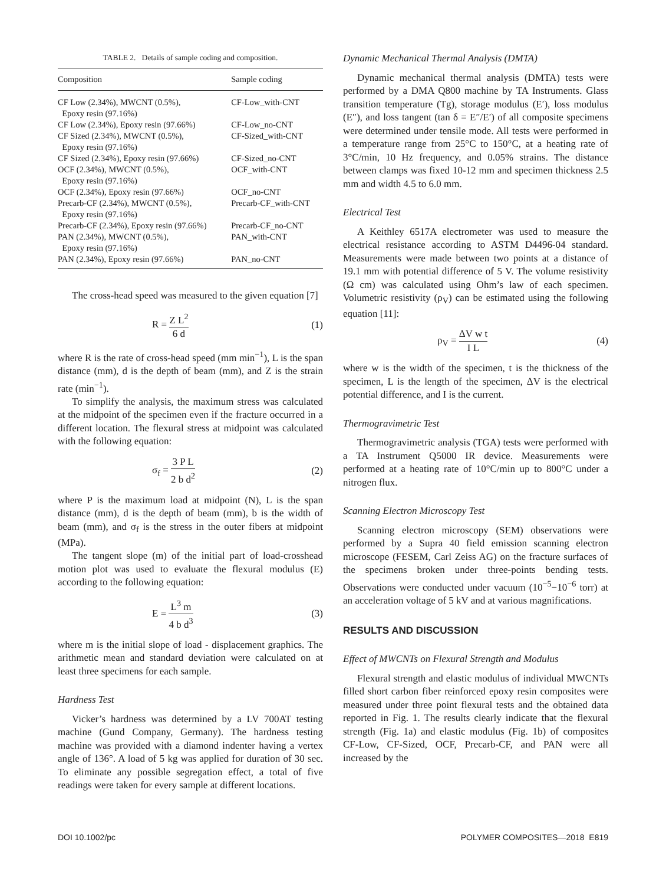TABLE 2. Details of sample coding and composition.
| Composition | Sample coding |
| --- | --- |
| CF Low (2.34%), MWCNT (0.5%), Epoxy resin (97.16%) | CF-Low_with-CNT |
| CF Low (2.34%), Epoxy resin (97.66%) | CF-Low_no-CNT |
| CF Sized (2.34%), MWCNT (0.5%), Epoxy resin (97.16%) | CF-Sized_with-CNT |
| CF Sized (2.34%), Epoxy resin (97.66%) | CF-Sized_no-CNT |
| OCF (2.34%), MWCNT (0.5%), Epoxy resin (97.16%) | OCF_with-CNT |
| OCF (2.34%), Epoxy resin (97.66%) | OCF_no-CNT |
| Precarb-CF (2.34%), MWCNT (0.5%), Epoxy resin (97.16%) | Precarb-CF_with-CNT |
| Precarb-CF (2.34%), Epoxy resin (97.66%) | Precarb-CF_no-CNT |
| PAN (2.34%), MWCNT (0.5%), Epoxy resin (97.16%) | PAN_with-CNT |
| PAN (2.34%), Epoxy resin (97.66%) | PAN_no-CNT |
The cross-head speed was measured to the given equation [7]
R = Z L<sup>2</sup> 6 d (1)
where R is the rate of cross-head speed (mm min<sup>−1</sup>), L is the span distance (mm), d is the depth of beam (mm), and Z is the strain rate (min<sup>−1</sup>).
To simplify the analysis, the maximum stress was calculated at the midpoint of the specimen even if the fracture occurred in a different location. The flexural stress at midpoint was calculated with the following equation:
σ<sub>f</sub> = 3 P L 2 b d<sup>2</sup> (2)
where P is the maximum load at midpoint (N), L is the span distance (mm), d is the depth of beam (mm), b is the width of beam (mm), and σ<sub>f</sub> is the stress in the outer fibers at midpoint (MPa).
The tangent slope (m) of the initial part of load-crosshead motion plot was used to evaluate the flexural modulus (E) according to the following equation:
E = L<sup>3</sup> m 4 b d<sup>3</sup> (3)
where m is the initial slope of load - displacement graphics. The arithmetic mean and standard deviation were calculated on at least three specimens for each sample.
Hardness Test
Vicker’s hardness was determined by a LV 700AT testing machine (Gund Company, Germany). The hardness testing machine was provided with a diamond indenter having a vertex angle of 136°. A load of 5 kg was applied for duration of 30 sec. To eliminate any possible segregation effect, a total of five readings were taken for every sample at different locations.
Dynamic Mechanical Thermal Analysis (DMTA)
Dynamic mechanical thermal analysis (DMTA) tests were performed by a DMA Q800 machine by TA Instruments. Glass transition temperature (Tg), storage modulus (E′), loss modulus (E″), and loss tangent (tan δ = E″/E′) of all composite specimens were determined under tensile mode. All tests were performed in a temperature range from 25°C to 150°C, at a heating rate of 3°C/min, 10 Hz frequency, and 0.05% strains. The distance between clamps was fixed 10-12 mm and specimen thickness 2.5 mm and width 4.5 to 6.0 mm.
Electrical Test
A Keithley 6517A electrometer was used to measure the electrical resistance according to ASTM D4496-04 standard. Measurements were made between two points at a distance of 19.1 mm with potential difference of 5 V. The volume resistivity (Ω cm) was calculated using Ohm’s law of each specimen. Volumetric resistivity (ρ<sub>V</sub>) can be estimated using the following equation [11]:
ρ<sub>V</sub> = ΔV w t I L (4)
where w is the width of the specimen, t is the thickness of the specimen, L is the length of the specimen, ΔV is the electrical potential difference, and I is the current.
Thermogravimetric Test
Thermogravimetric analysis (TGA) tests were performed with a TA Instrument Q5000 IR device. Measurements were performed at a heating rate of 10°C/min up to 800°C under a nitrogen flux.
Scanning Electron Microscopy Test
Scanning electron microscopy (SEM) observations were performed by a Supra 40 field emission scanning electron microscope (FESEM, Carl Zeiss AG) on the fracture surfaces of the specimens broken under three-points bending tests. Observations were conducted under vacuum (10<sup>−5</sup>−10<sup>−6</sup> torr) at an acceleration voltage of 5 kV and at various magnifications.
RESULTS AND DISCUSSION
Effect of MWCNTs on Flexural Strength and Modulus
Flexural strength and elastic modulus of individual MWCNTs filled short carbon fiber reinforced epoxy resin composites were measured under three point flexural tests and the obtained data reported in Fig. 1. The results clearly indicate that the flexural strength (Fig. 1a) and elastic modulus (Fig. 1b) of composites CF-Low, CF-Sized, OCF, Precarb-CF, and PAN were all increased by the
DOI 10.1002/pc POLYMER COMPOSITES—2018 E819